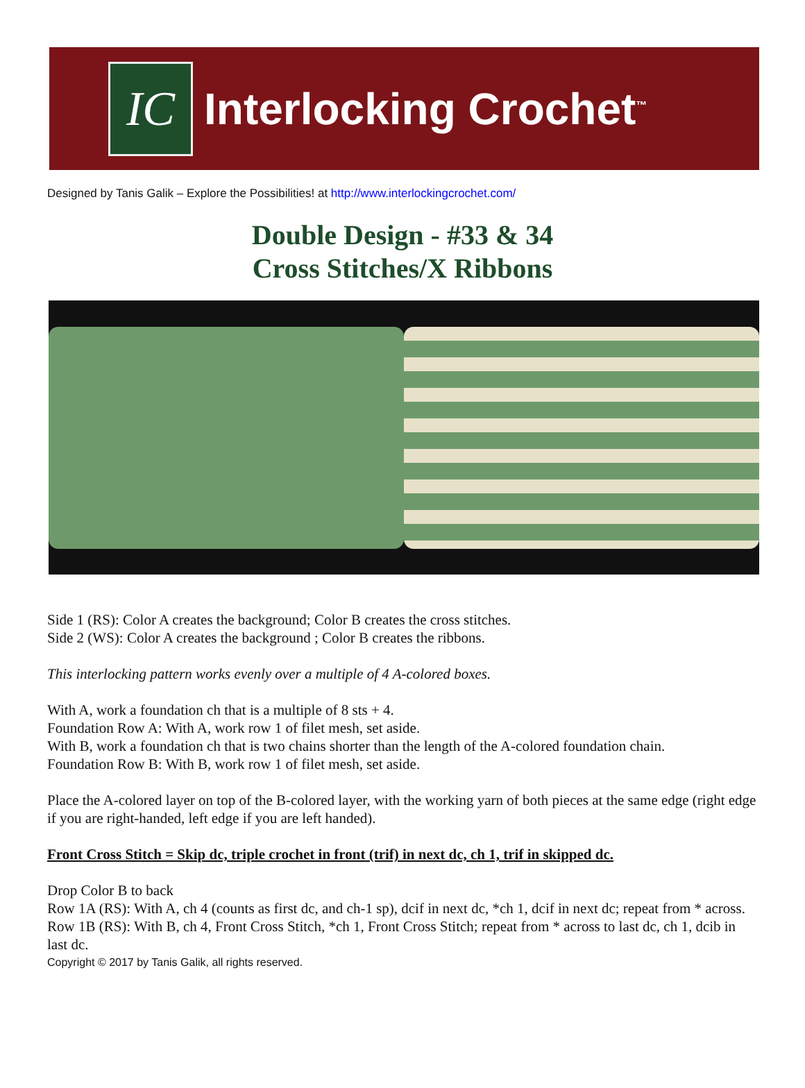IC
Interlocking Crochet<sup>™</sup>
Designed by Tanis Galik – Explore the Possibilities! at http://www.interlockingcrochet.com/
Double Design - #33 & 34
Cross Stitches/X Ribbons
Side 1 (RS): Color A creates the background; Color B creates the cross stitches.
Side 2 (WS): Color A creates the background ; Color B creates the ribbons.
This interlocking pattern works evenly over a multiple of 4 A-colored boxes.
With A, work a foundation ch that is a multiple of 8 sts + 4.
Foundation Row A: With A, work row 1 of filet mesh, set aside.
With B, work a foundation ch that is two chains shorter than the length of the A-colored foundation chain.
Foundation Row B: With B, work row 1 of filet mesh, set aside.
Place the A-colored layer on top of the B-colored layer, with the working yarn of both pieces at the same edge (right edge if you are right-handed, left edge if you are left handed).
Front Cross Stitch = Skip dc, triple crochet in front (trif) in next dc, ch 1, trif in skipped dc.
Drop Color B to back
Row 1A (RS): With A, ch 4 (counts as first dc, and ch-1 sp), dcif in next dc, *ch 1, dcif in next dc; repeat from * across.
Row 1B (RS): With B, ch 4, Front Cross Stitch, *ch 1, Front Cross Stitch; repeat from * across to last dc, ch 1, dcib in last dc.
Copyright © 2017 by Tanis Galik, all rights reserved.